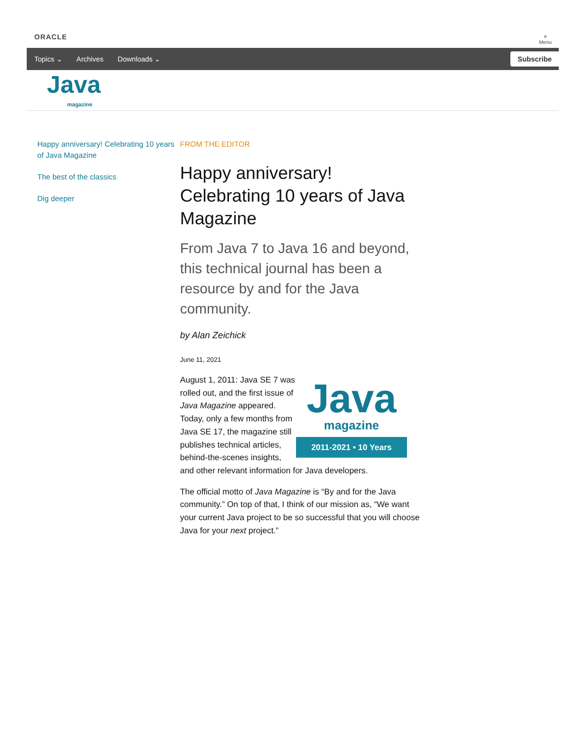ORACLE
≡
Menu
Topics ⌄ Archives Downloads ⌄
Subscribe
Java
magazine
Happy anniversary! Celebrating 10 years of Java Magazine
The best of the classics
Dig deeper
FROM THE EDITOR
Happy anniversary! Celebrating 10 years of Java Magazine
From Java 7 to Java 16 and beyond, this technical journal has been a resource by and for the Java community.
by Alan Zeichick
June 11, 2021
Java
magazine
2011-2021 • 10 Years
August 1, 2011: Java SE 7 was rolled out, and the first issue of Java Magazine appeared. Today, only a few months from Java SE 17, the magazine still publishes technical articles, behind-the-scenes insights, and other relevant information for Java developers.
The official motto of Java Magazine is “By and for the Java community.” On top of that, I think of our mission as, “We want your current Java project to be so successful that you will choose Java for your next project.”